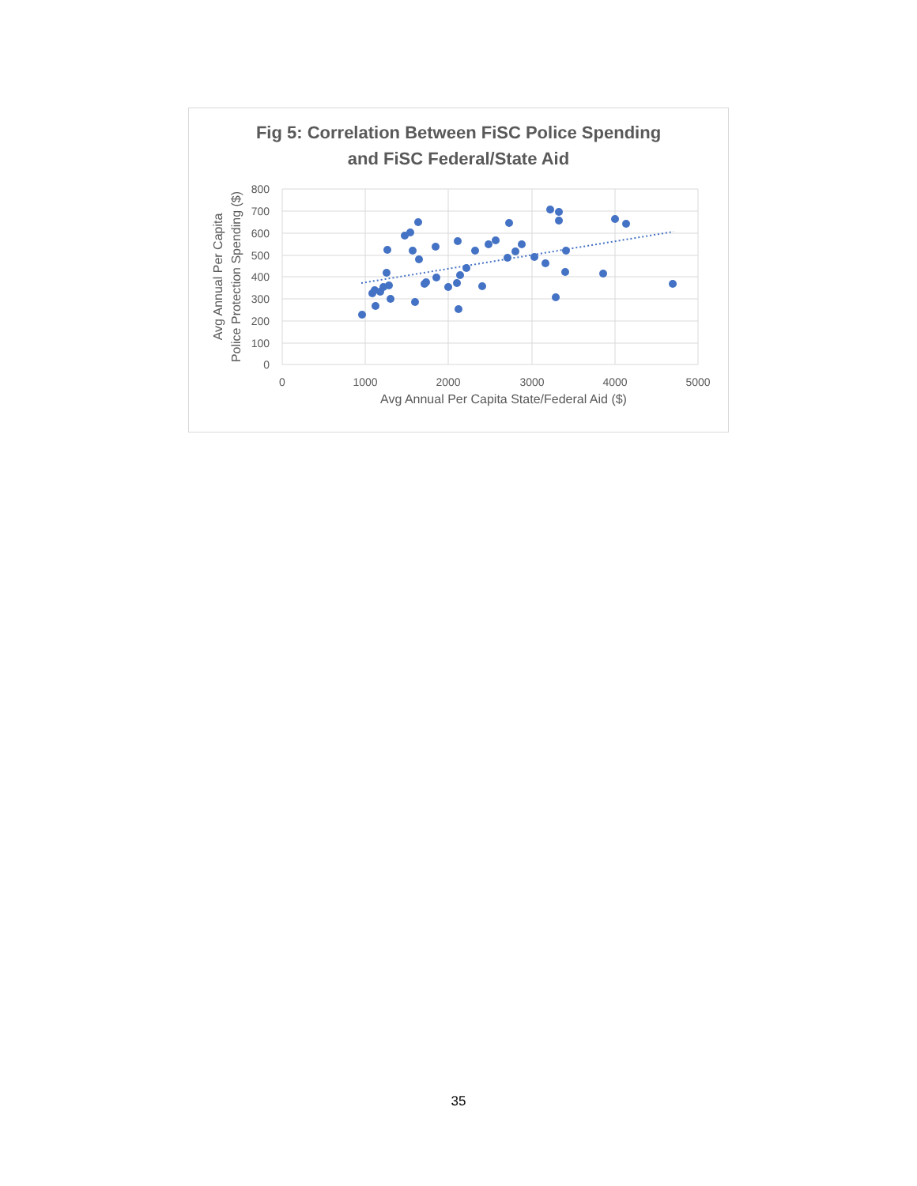Fig 5: Correlation Between FiSC Police Spending
and FiSC Federal/State Aid
800
700
600
500
400
300
200
100
0
0
1000
2000
3000
4000
5000
Avg Annual Per Capita State/Federal Aid ($)
Avg Annual Per Capita
Police Protection Spending ($)
35